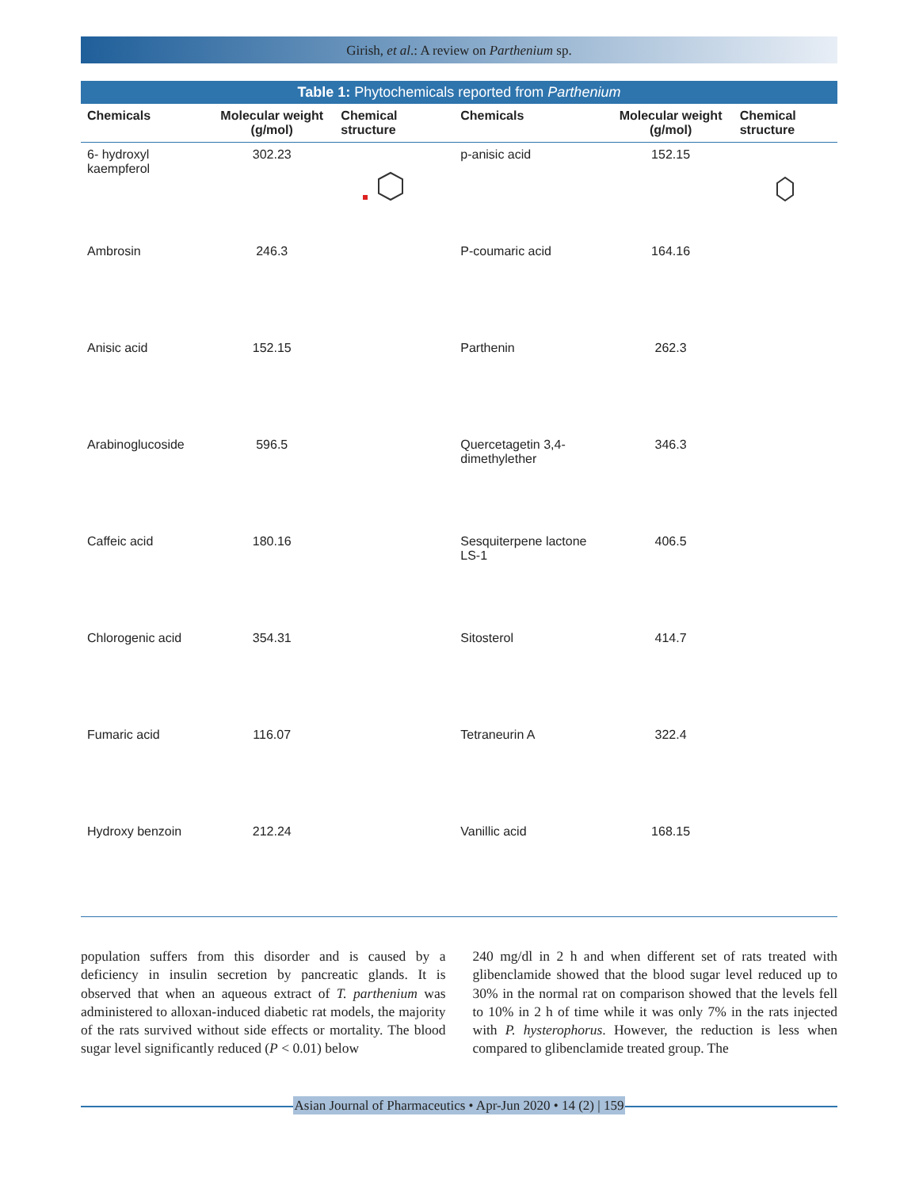Girish, et al.: A review on Parthenium sp.
Table 1: Phytochemicals reported from Parthenium
| Chemicals | Molecular weight (g/mol) | Chemical structure | Chemicals | Molecular weight (g/mol) | Chemical structure |
| --- | --- | --- | --- | --- | --- |
| 6- hydroxyl kaempferol | 302.23 | | p-anisic acid | 152.15 | |
| Ambrosin | 246.3 | | P-coumaric acid | 164.16 | |
| Anisic acid | 152.15 | | Parthenin | 262.3 | |
| Arabinoglucoside | 596.5 | | Quercetagetin 3,4-dimethylether | 346.3 | |
| Caffeic acid | 180.16 | | Sesquiterpene lactone LS-1 | 406.5 | |
| Chlorogenic acid | 354.31 | | Sitosterol | 414.7 | |
| Fumaric acid | 116.07 | | Tetraneurin A | 322.4 | |
| Hydroxy benzoin | 212.24 | | Vanillic acid | 168.15 | |
population suffers from this disorder and is caused by a deficiency in insulin secretion by pancreatic glands. It is observed that when an aqueous extract of T. parthenium was administered to alloxan-induced diabetic rat models, the majority of the rats survived without side effects or mortality. The blood sugar level significantly reduced (P < 0.01) below
240 mg/dl in 2 h and when different set of rats treated with glibenclamide showed that the blood sugar level reduced up to 30% in the normal rat on comparison showed that the levels fell to 10% in 2 h of time while it was only 7% in the rats injected with P. hysterophorus. However, the reduction is less when compared to glibenclamide treated group. The
Asian Journal of Pharmaceutics • Apr-Jun 2020 • 14 (2) | 159